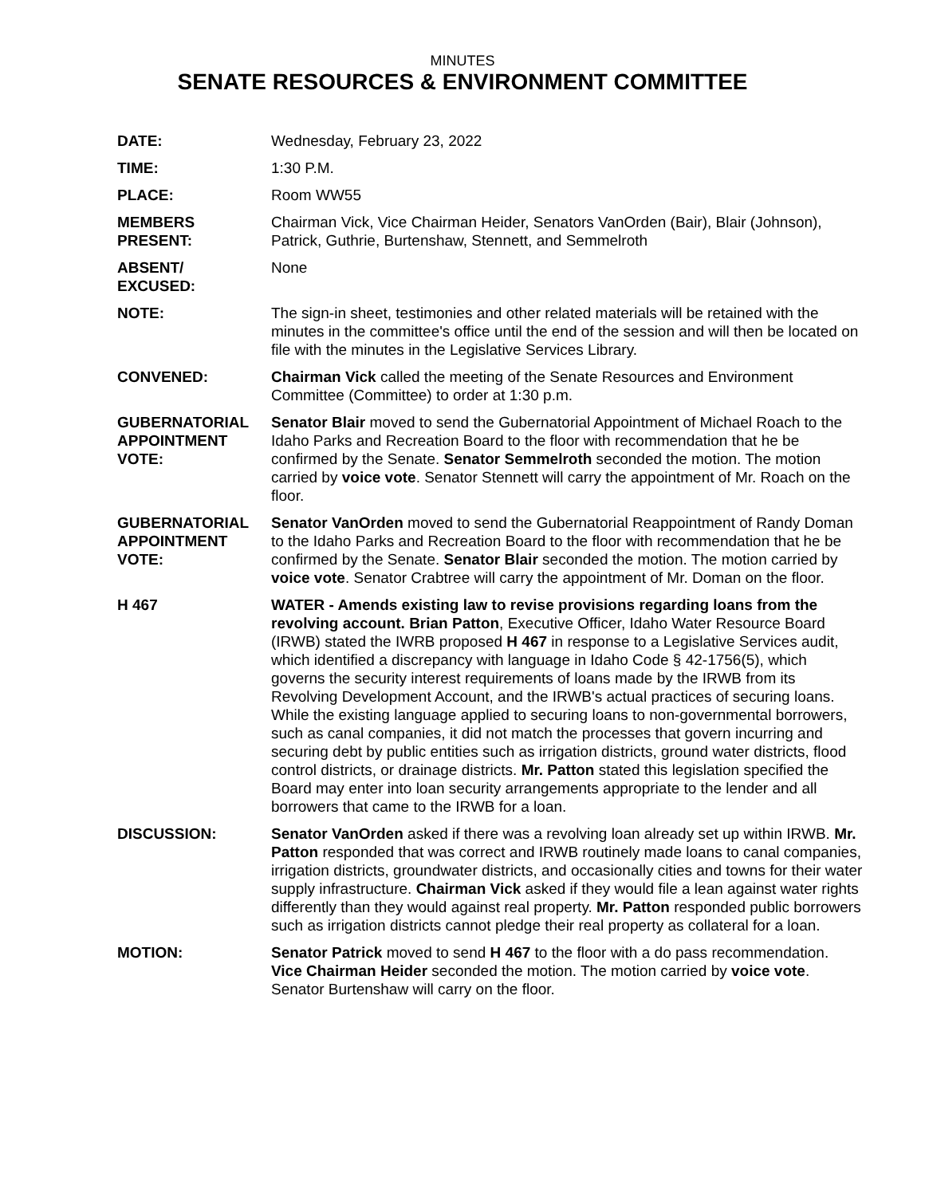MINUTES
SENATE RESOURCES & ENVIRONMENT COMMITTEE
DATE: Wednesday, February 23, 2022
TIME: 1:30 P.M.
PLACE: Room WW55
MEMBERS
PRESENT:
Chairman Vick, Vice Chairman Heider, Senators VanOrden (Bair), Blair (Johnson), Patrick, Guthrie, Burtenshaw, Stennett, and Semmelroth
ABSENT/
EXCUSED:
None
NOTE: The sign-in sheet, testimonies and other related materials will be retained with the minutes in the committee's office until the end of the session and will then be located on file with the minutes in the Legislative Services Library.
CONVENED: Chairman Vick called the meeting of the Senate Resources and Environment Committee (Committee) to order at 1:30 p.m.
GUBERNATORIAL APPOINTMENT VOTE:
Senator Blair moved to send the Gubernatorial Appointment of Michael Roach to the Idaho Parks and Recreation Board to the floor with recommendation that he be confirmed by the Senate. Senator Semmelroth seconded the motion. The motion carried by voice vote. Senator Stennett will carry the appointment of Mr. Roach on the floor.
GUBERNATORIAL APPOINTMENT VOTE:
Senator VanOrden moved to send the Gubernatorial Reappointment of Randy Doman to the Idaho Parks and Recreation Board to the floor with recommendation that he be confirmed by the Senate. Senator Blair seconded the motion. The motion carried by voice vote. Senator Crabtree will carry the appointment of Mr. Doman on the floor.
H 467 WATER - Amends existing law to revise provisions regarding loans from the revolving account. Brian Patton, Executive Officer, Idaho Water Resource Board (IRWB) stated the IWRB proposed H 467 in response to a Legislative Services audit, which identified a discrepancy with language in Idaho Code § 42-1756(5), which governs the security interest requirements of loans made by the IRWB from its Revolving Development Account, and the IRWB's actual practices of securing loans. While the existing language applied to securing loans to non-governmental borrowers, such as canal companies, it did not match the processes that govern incurring and securing debt by public entities such as irrigation districts, ground water districts, flood control districts, or drainage districts. Mr. Patton stated this legislation specified the Board may enter into loan security arrangements appropriate to the lender and all borrowers that came to the IRWB for a loan.
DISCUSSION: Senator VanOrden asked if there was a revolving loan already set up within IRWB. Mr. Patton responded that was correct and IRWB routinely made loans to canal companies, irrigation districts, groundwater districts, and occasionally cities and towns for their water supply infrastructure. Chairman Vick asked if they would file a lean against water rights differently than they would against real property. Mr. Patton responded public borrowers such as irrigation districts cannot pledge their real property as collateral for a loan.
MOTION: Senator Patrick moved to send H 467 to the floor with a do pass recommendation. Vice Chairman Heider seconded the motion. The motion carried by voice vote. Senator Burtenshaw will carry on the floor.